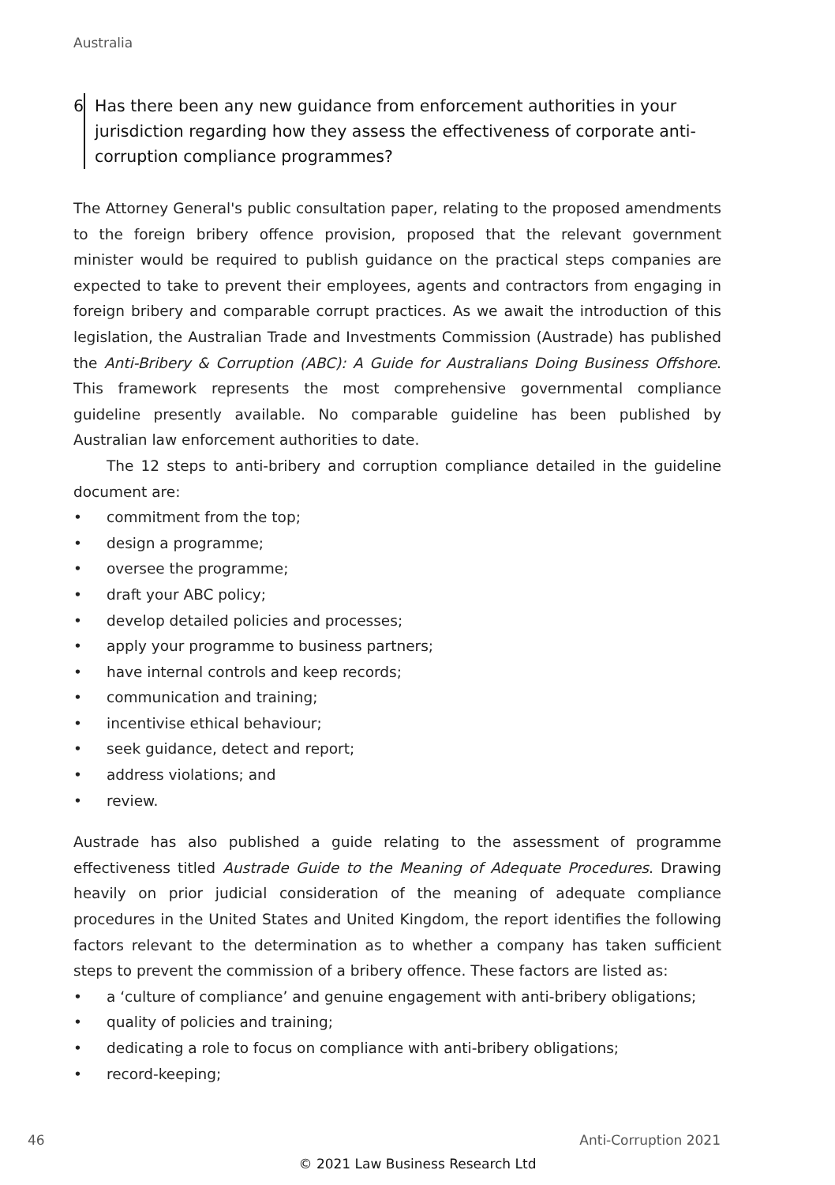Australia
6 Has there been any new guidance from enforcement authorities in your jurisdiction regarding how they assess the effectiveness of corporate anti-corruption compliance programmes?
The Attorney General's public consultation paper, relating to the proposed amendments to the foreign bribery offence provision, proposed that the relevant government minister would be required to publish guidance on the practical steps companies are expected to take to prevent their employees, agents and contractors from engaging in foreign bribery and comparable corrupt practices. As we await the introduction of this legislation, the Australian Trade and Investments Commission (Austrade) has published the Anti-Bribery & Corruption (ABC): A Guide for Australians Doing Business Offshore. This framework represents the most comprehensive governmental compliance guideline presently available. No comparable guideline has been published by Australian law enforcement authorities to date.
The 12 steps to anti-bribery and corruption compliance detailed in the guideline document are:
• commitment from the top;
• design a programme;
• oversee the programme;
• draft your ABC policy;
• develop detailed policies and processes;
• apply your programme to business partners;
• have internal controls and keep records;
• communication and training;
• incentivise ethical behaviour;
• seek guidance, detect and report;
• address violations; and
• review.
Austrade has also published a guide relating to the assessment of programme effectiveness titled Austrade Guide to the Meaning of Adequate Procedures. Drawing heavily on prior judicial consideration of the meaning of adequate compliance procedures in the United States and United Kingdom, the report identifies the following factors relevant to the determination as to whether a company has taken sufficient steps to prevent the commission of a bribery offence. These factors are listed as:
• a ‘culture of compliance’ and genuine engagement with anti-bribery obligations;
• quality of policies and training;
• dedicating a role to focus on compliance with anti-bribery obligations;
• record-keeping;
46 Anti-Corruption 2021
© 2021 Law Business Research Ltd